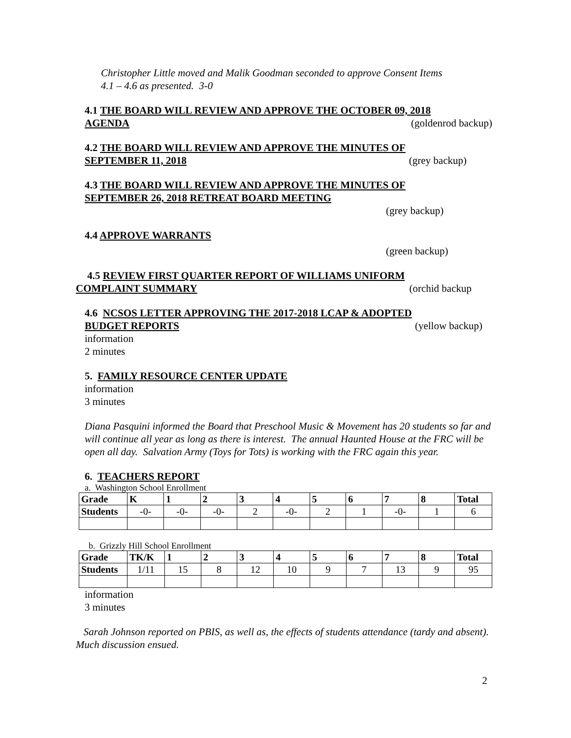Christopher Little moved and Malik Goodman seconded to approve Consent Items
4.1 – 4.6 as presented. 3-0
4.1 THE BOARD WILL REVIEW AND APPROVE THE OCTOBER 09, 2018
AGENDA (goldenrod backup)
4.2 THE BOARD WILL REVIEW AND APPROVE THE MINUTES OF
SEPTEMBER 11, 2018 (grey backup)
4.3 THE BOARD WILL REVIEW AND APPROVE THE MINUTES OF
SEPTEMBER 26, 2018 RETREAT BOARD MEETING
(grey backup)
4.4 APPROVE WARRANTS
(green backup)
4.5 REVIEW FIRST QUARTER REPORT OF WILLIAMS UNIFORM
COMPLAINT SUMMARY (orchid backup
4.6 NCSOS LETTER APPROVING THE 2017-2018 LCAP & ADOPTED
BUDGET REPORTS (yellow backup)
information
2 minutes
5. FAMILY RESOURCE CENTER UPDATE
information
3 minutes
Diana Pasquini informed the Board that Preschool Music & Movement has 20 students so far and will continue all year as long as there is interest. The annual Haunted House at the FRC will be open all day. Salvation Army (Toys for Tots) is working with the FRC again this year.
6. TEACHERS REPORT
a. Washington School Enrollment
| Grade | K | 1 | 2 | 3 | 4 | 5 | 6 | 7 | 8 | Total |
| --- | --- | --- | --- | --- | --- | --- | --- | --- | --- | --- |
| Students | -0- | -0- | -0- | 2 | -0- | 2 | 1 | -0- | 1 | 6 |
b. Grizzly Hill School Enrollment
| Grade | TK/K | 1 | 2 | 3 | 4 | 5 | 6 | 7 | 8 | Total |
| --- | --- | --- | --- | --- | --- | --- | --- | --- | --- | --- |
| Students | 1/11 | 15 | 8 | 12 | 10 | 9 | 7 | 13 | 9 | 95 |
information
3 minutes
Sarah Johnson reported on PBIS, as well as, the effects of students attendance (tardy and absent). Much discussion ensued.
2